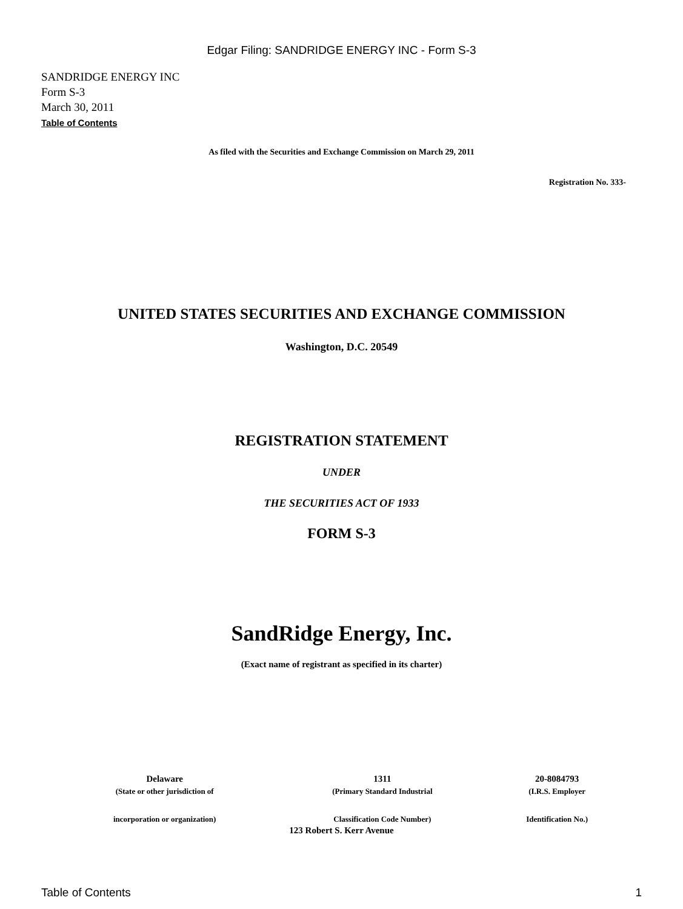Edgar Filing: SANDRIDGE ENERGY INC - Form S-3
SANDRIDGE ENERGY INC
Form S-3
March 30, 2011
Table of Contents
As filed with the Securities and Exchange Commission on March 29, 2011
Registration No. 333-
UNITED STATES SECURITIES AND EXCHANGE COMMISSION
Washington, D.C. 20549
REGISTRATION STATEMENT
UNDER
THE SECURITIES ACT OF 1933
FORM S-3
SandRidge Energy, Inc.
(Exact name of registrant as specified in its charter)
| Delaware | 1311 | 20-8084793 |
| (State or other jurisdiction of | (Primary Standard Industrial | (I.R.S. Employer |
| incorporation or organization) | Classification Code Number) | Identification No.) |
123 Robert S. Kerr Avenue
Table of Contents 1